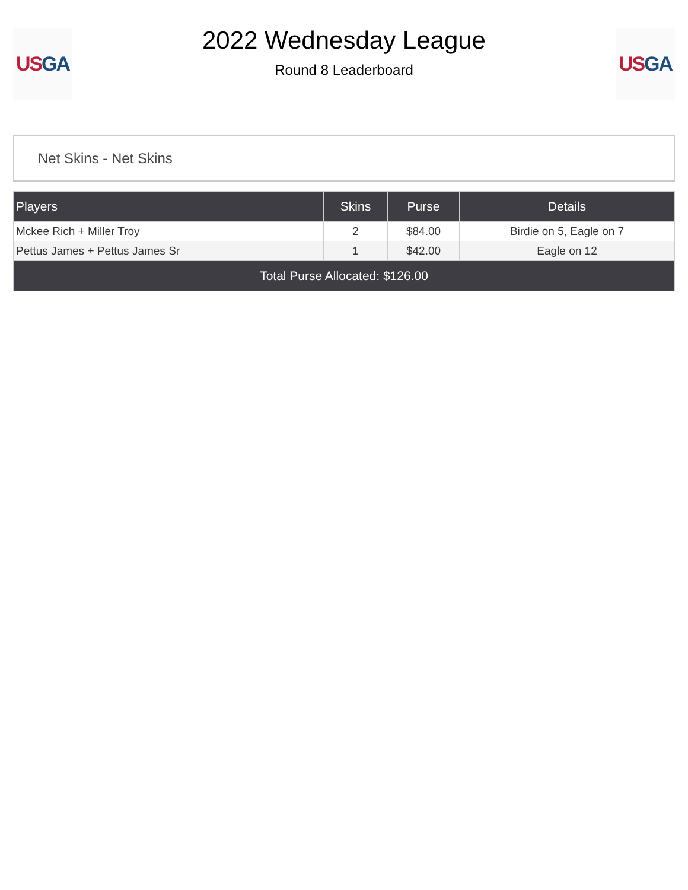US GA
2022 Wednesday League
Round 8 Leaderboard
US GA
Net Skins - Net Skins
| Players | Skins | Purse | Details |
| --- | --- | --- | --- |
| Mckee Rich + Miller Troy | 2 | $84.00 | Birdie on 5, Eagle on 7 |
| Pettus James + Pettus James Sr | 1 | $42.00 | Eagle on 12 |
| Total Purse Allocated: $126.00 | | | |